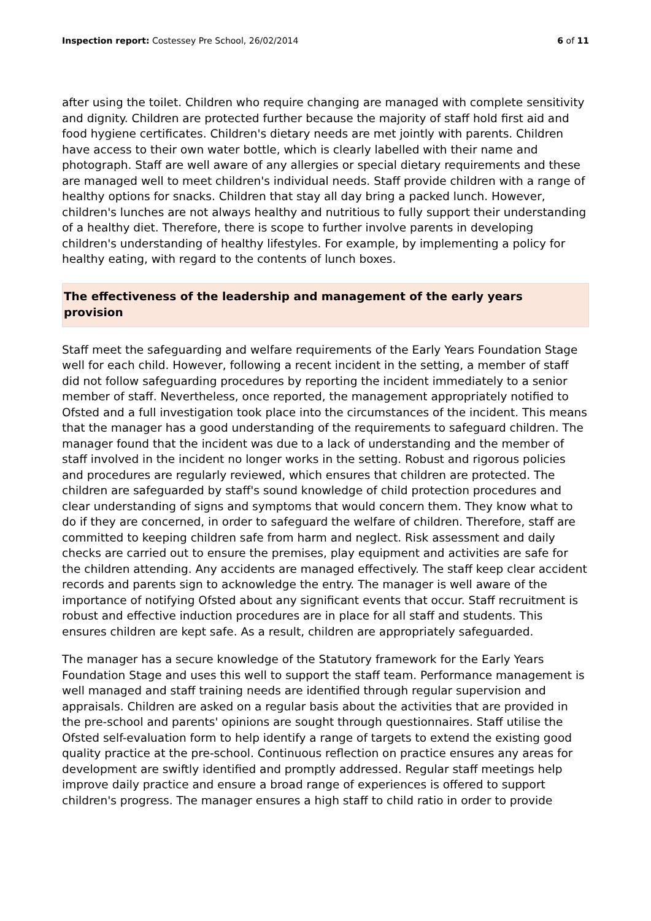Inspection report: Costessey Pre School, 26/02/2014 6 of 11
after using the toilet. Children who require changing are managed with complete sensitivity and dignity. Children are protected further because the majority of staff hold first aid and food hygiene certificates. Children's dietary needs are met jointly with parents. Children have access to their own water bottle, which is clearly labelled with their name and photograph. Staff are well aware of any allergies or special dietary requirements and these are managed well to meet children's individual needs. Staff provide children with a range of healthy options for snacks. Children that stay all day bring a packed lunch. However, children's lunches are not always healthy and nutritious to fully support their understanding of a healthy diet. Therefore, there is scope to further involve parents in developing children's understanding of healthy lifestyles. For example, by implementing a policy for healthy eating, with regard to the contents of lunch boxes.
The effectiveness of the leadership and management of the early years provision
Staff meet the safeguarding and welfare requirements of the Early Years Foundation Stage well for each child. However, following a recent incident in the setting, a member of staff did not follow safeguarding procedures by reporting the incident immediately to a senior member of staff. Nevertheless, once reported, the management appropriately notified to Ofsted and a full investigation took place into the circumstances of the incident. This means that the manager has a good understanding of the requirements to safeguard children. The manager found that the incident was due to a lack of understanding and the member of staff involved in the incident no longer works in the setting. Robust and rigorous policies and procedures are regularly reviewed, which ensures that children are protected. The children are safeguarded by staff's sound knowledge of child protection procedures and clear understanding of signs and symptoms that would concern them. They know what to do if they are concerned, in order to safeguard the welfare of children. Therefore, staff are committed to keeping children safe from harm and neglect. Risk assessment and daily checks are carried out to ensure the premises, play equipment and activities are safe for the children attending. Any accidents are managed effectively. The staff keep clear accident records and parents sign to acknowledge the entry. The manager is well aware of the importance of notifying Ofsted about any significant events that occur. Staff recruitment is robust and effective induction procedures are in place for all staff and students. This ensures children are kept safe. As a result, children are appropriately safeguarded.
The manager has a secure knowledge of the Statutory framework for the Early Years Foundation Stage and uses this well to support the staff team. Performance management is well managed and staff training needs are identified through regular supervision and appraisals. Children are asked on a regular basis about the activities that are provided in the pre-school and parents' opinions are sought through questionnaires. Staff utilise the Ofsted self-evaluation form to help identify a range of targets to extend the existing good quality practice at the pre-school. Continuous reflection on practice ensures any areas for development are swiftly identified and promptly addressed. Regular staff meetings help improve daily practice and ensure a broad range of experiences is offered to support children's progress. The manager ensures a high staff to child ratio in order to provide